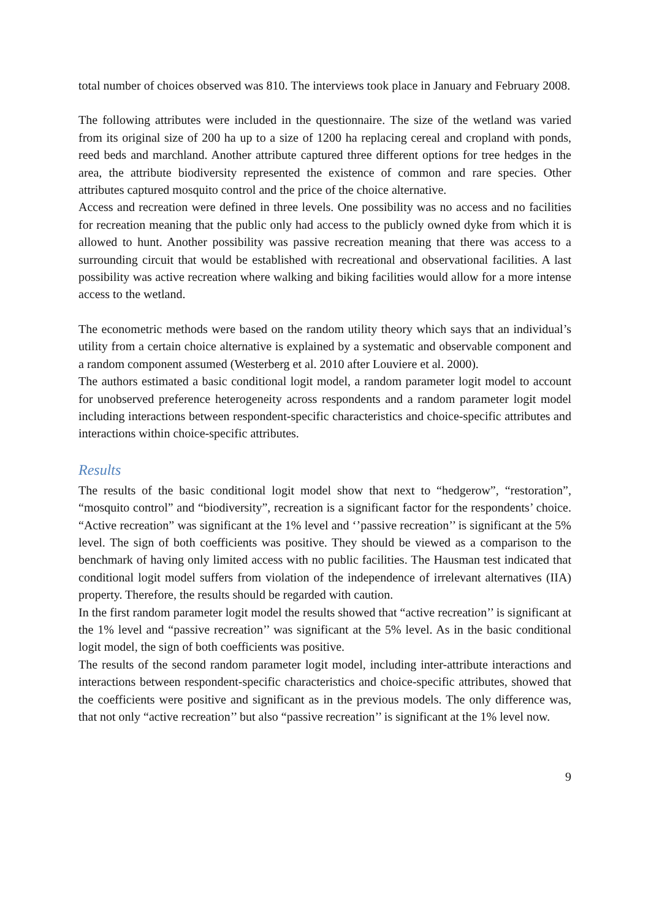total number of choices observed was 810. The interviews took place in January and February 2008.
The following attributes were included in the questionnaire. The size of the wetland was varied from its original size of 200 ha up to a size of 1200 ha replacing cereal and cropland with ponds, reed beds and marchland. Another attribute captured three different options for tree hedges in the area, the attribute biodiversity represented the existence of common and rare species. Other attributes captured mosquito control and the price of the choice alternative.
Access and recreation were defined in three levels. One possibility was no access and no facilities for recreation meaning that the public only had access to the publicly owned dyke from which it is allowed to hunt. Another possibility was passive recreation meaning that there was access to a surrounding circuit that would be established with recreational and observational facilities. A last possibility was active recreation where walking and biking facilities would allow for a more intense access to the wetland.
The econometric methods were based on the random utility theory which says that an individual’s utility from a certain choice alternative is explained by a systematic and observable component and a random component assumed (Westerberg et al. 2010 after Louviere et al. 2000).
The authors estimated a basic conditional logit model, a random parameter logit model to account for unobserved preference heterogeneity across respondents and a random parameter logit model including interactions between respondent-specific characteristics and choice-specific attributes and interactions within choice-specific attributes.
Results
The results of the basic conditional logit model show that next to “hedgerow”, “restoration”, “mosquito control” and “biodiversity”, recreation is a significant factor for the respondents’ choice. “Active recreation” was significant at the 1% level and ‘’passive recreation’’ is significant at the 5% level. The sign of both coefficients was positive. They should be viewed as a comparison to the benchmark of having only limited access with no public facilities. The Hausman test indicated that conditional logit model suffers from violation of the independence of irrelevant alternatives (IIA) property. Therefore, the results should be regarded with caution.
In the first random parameter logit model the results showed that “active recreation’’ is significant at the 1% level and “passive recreation’’ was significant at the 5% level. As in the basic conditional logit model, the sign of both coefficients was positive.
The results of the second random parameter logit model, including inter-attribute interactions and interactions between respondent-specific characteristics and choice-specific attributes, showed that the coefficients were positive and significant as in the previous models. The only difference was, that not only “active recreation’’ but also “passive recreation’’ is significant at the 1% level now.
9